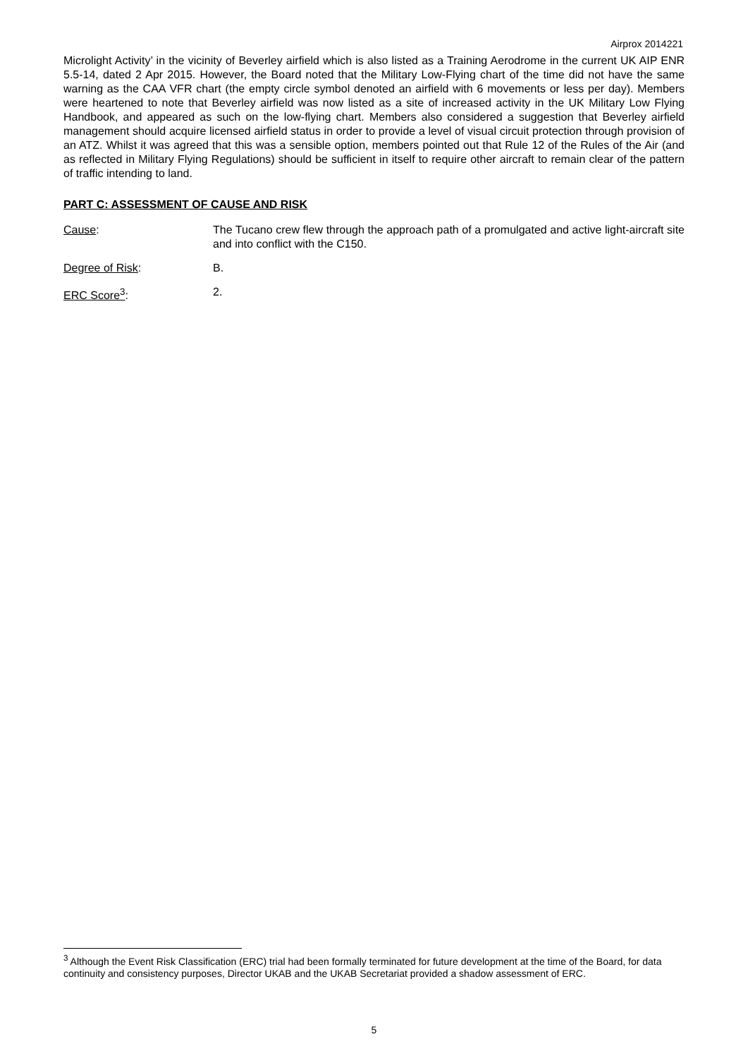Airprox 2014221
Microlight Activity’ in the vicinity of Beverley airfield which is also listed as a Training Aerodrome in the current UK AIP ENR 5.5-14, dated 2 Apr 2015. However, the Board noted that the Military Low-Flying chart of the time did not have the same warning as the CAA VFR chart (the empty circle symbol denoted an airfield with 6 movements or less per day). Members were heartened to note that Beverley airfield was now listed as a site of increased activity in the UK Military Low Flying Handbook, and appeared as such on the low-flying chart. Members also considered a suggestion that Beverley airfield management should acquire licensed airfield status in order to provide a level of visual circuit protection through provision of an ATZ. Whilst it was agreed that this was a sensible option, members pointed out that Rule 12 of the Rules of the Air (and as reflected in Military Flying Regulations) should be sufficient in itself to require other aircraft to remain clear of the pattern of traffic intending to land.
PART C: ASSESSMENT OF CAUSE AND RISK
Cause: The Tucano crew flew through the approach path of a promulgated and active light-aircraft site and into conflict with the C150.
Degree of Risk: B.
ERC Score<sup>3</sup>: 2.
<sup>3</sup> Although the Event Risk Classification (ERC) trial had been formally terminated for future development at the time of the Board, for data continuity and consistency purposes, Director UKAB and the UKAB Secretariat provided a shadow assessment of ERC.
5